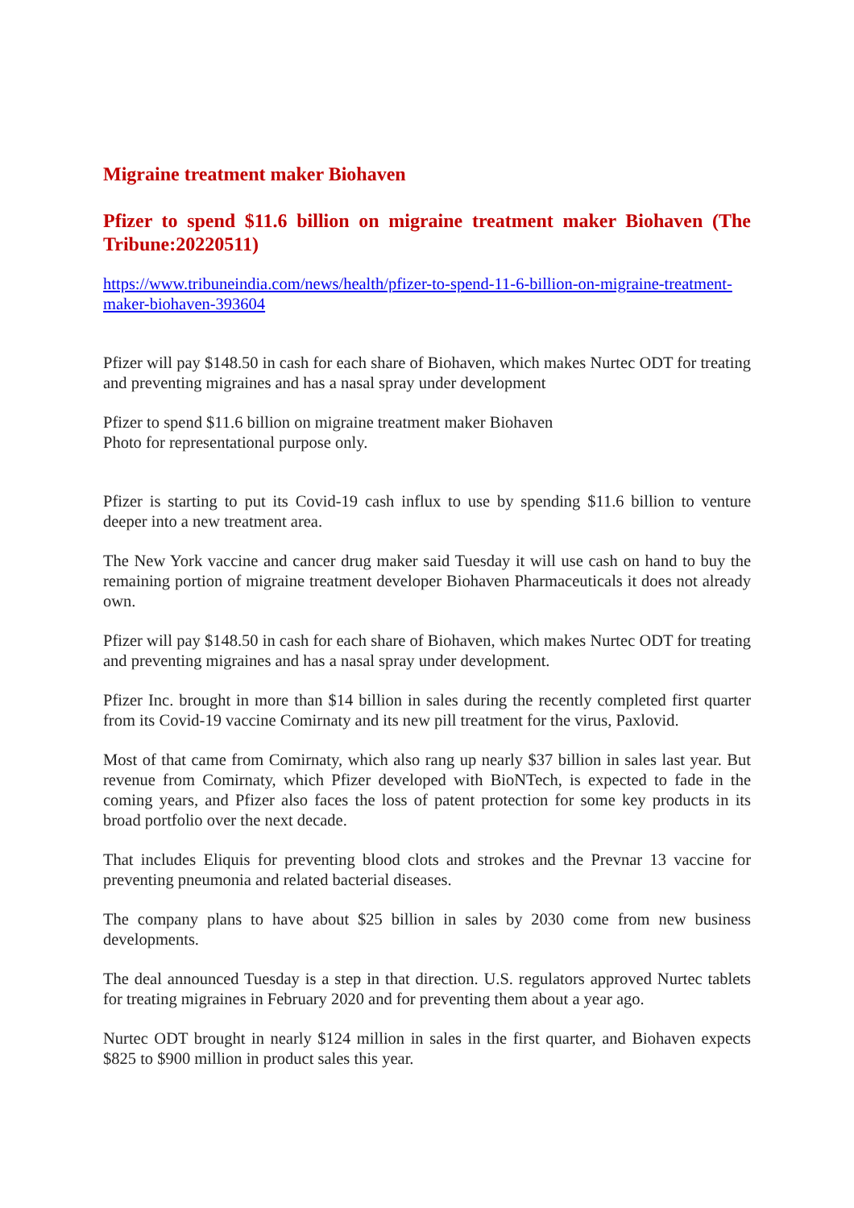Migraine treatment maker Biohaven
Pfizer to spend $11.6 billion on migraine treatment maker Biohaven (The Tribune:20220511)
https://www.tribuneindia.com/news/health/pfizer-to-spend-11-6-billion-on-migraine-treatment-maker-biohaven-393604
Pfizer will pay $148.50 in cash for each share of Biohaven, which makes Nurtec ODT for treating and preventing migraines and has a nasal spray under development
Pfizer to spend $11.6 billion on migraine treatment maker Biohaven
Photo for representational purpose only.
Pfizer is starting to put its Covid-19 cash influx to use by spending $11.6 billion to venture deeper into a new treatment area.
The New York vaccine and cancer drug maker said Tuesday it will use cash on hand to buy the remaining portion of migraine treatment developer Biohaven Pharmaceuticals it does not already own.
Pfizer will pay $148.50 in cash for each share of Biohaven, which makes Nurtec ODT for treating and preventing migraines and has a nasal spray under development.
Pfizer Inc. brought in more than $14 billion in sales during the recently completed first quarter from its Covid-19 vaccine Comirnaty and its new pill treatment for the virus, Paxlovid.
Most of that came from Comirnaty, which also rang up nearly $37 billion in sales last year. But revenue from Comirnaty, which Pfizer developed with BioNTech, is expected to fade in the coming years, and Pfizer also faces the loss of patent protection for some key products in its broad portfolio over the next decade.
That includes Eliquis for preventing blood clots and strokes and the Prevnar 13 vaccine for preventing pneumonia and related bacterial diseases.
The company plans to have about $25 billion in sales by 2030 come from new business developments.
The deal announced Tuesday is a step in that direction. U.S. regulators approved Nurtec tablets for treating migraines in February 2020 and for preventing them about a year ago.
Nurtec ODT brought in nearly $124 million in sales in the first quarter, and Biohaven expects $825 to $900 million in product sales this year.